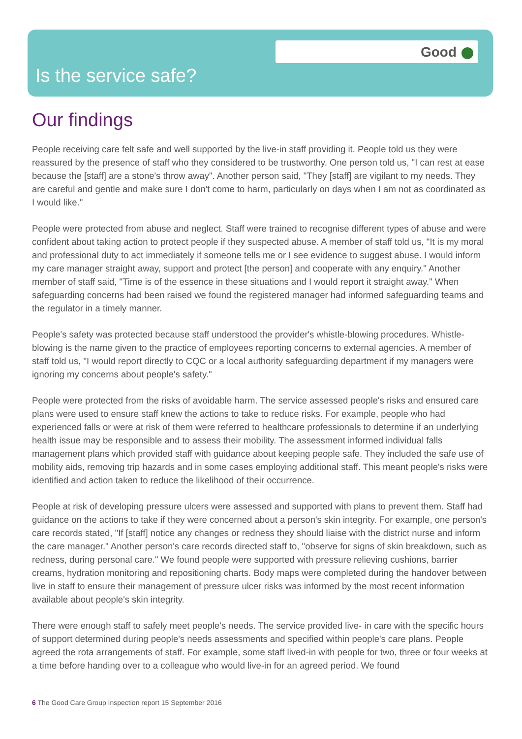Good
Is the service safe?
Our findings
People receiving care felt safe and well supported by the live-in staff providing it. People told us they were reassured by the presence of staff who they considered to be trustworthy. One person told us, "I can rest at ease because the [staff] are a stone's throw away". Another person said, "They [staff] are vigilant to my needs. They are careful and gentle and make sure I don't come to harm, particularly on days when I am not as coordinated as I would like."
People were protected from abuse and neglect. Staff were trained to recognise different types of abuse and were confident about taking action to protect people if they suspected abuse. A member of staff told us, "It is my moral and professional duty to act immediately if someone tells me or I see evidence to suggest abuse. I would inform my care manager straight away, support and protect [the person] and cooperate with any enquiry." Another member of staff said, "Time is of the essence in these situations and I would report it straight away." When safeguarding concerns had been raised we found the registered manager had informed safeguarding teams and the regulator in a timely manner.
People's safety was protected because staff understood the provider's whistle-blowing procedures. Whistle-blowing is the name given to the practice of employees reporting concerns to external agencies. A member of staff told us, "I would report directly to CQC or a local authority safeguarding department if my managers were ignoring my concerns about people's safety."
People were protected from the risks of avoidable harm. The service assessed people's risks and ensured care plans were used to ensure staff knew the actions to take to reduce risks. For example, people who had experienced falls or were at risk of them were referred to healthcare professionals to determine if an underlying health issue may be responsible and to assess their mobility. The assessment informed individual falls management plans which provided staff with guidance about keeping people safe. They included the safe use of mobility aids, removing trip hazards and in some cases employing additional staff. This meant people's risks were identified and action taken to reduce the likelihood of their occurrence.
People at risk of developing pressure ulcers were assessed and supported with plans to prevent them. Staff had guidance on the actions to take if they were concerned about a person's skin integrity. For example, one person's care records stated, "If [staff] notice any changes or redness they should liaise with the district nurse and inform the care manager." Another person's care records directed staff to, "observe for signs of skin breakdown, such as redness, during personal care." We found people were supported with pressure relieving cushions, barrier creams, hydration monitoring and repositioning charts. Body maps were completed during the handover between live in staff to ensure their management of pressure ulcer risks was informed by the most recent information available about people's skin integrity.
There were enough staff to safely meet people's needs. The service provided live- in care with the specific hours of support determined during people's needs assessments and specified within people's care plans. People agreed the rota arrangements of staff. For example, some staff lived-in with people for two, three or four weeks at a time before handing over to a colleague who would live-in for an agreed period. We found
6 The Good Care Group Inspection report 15 September 2016